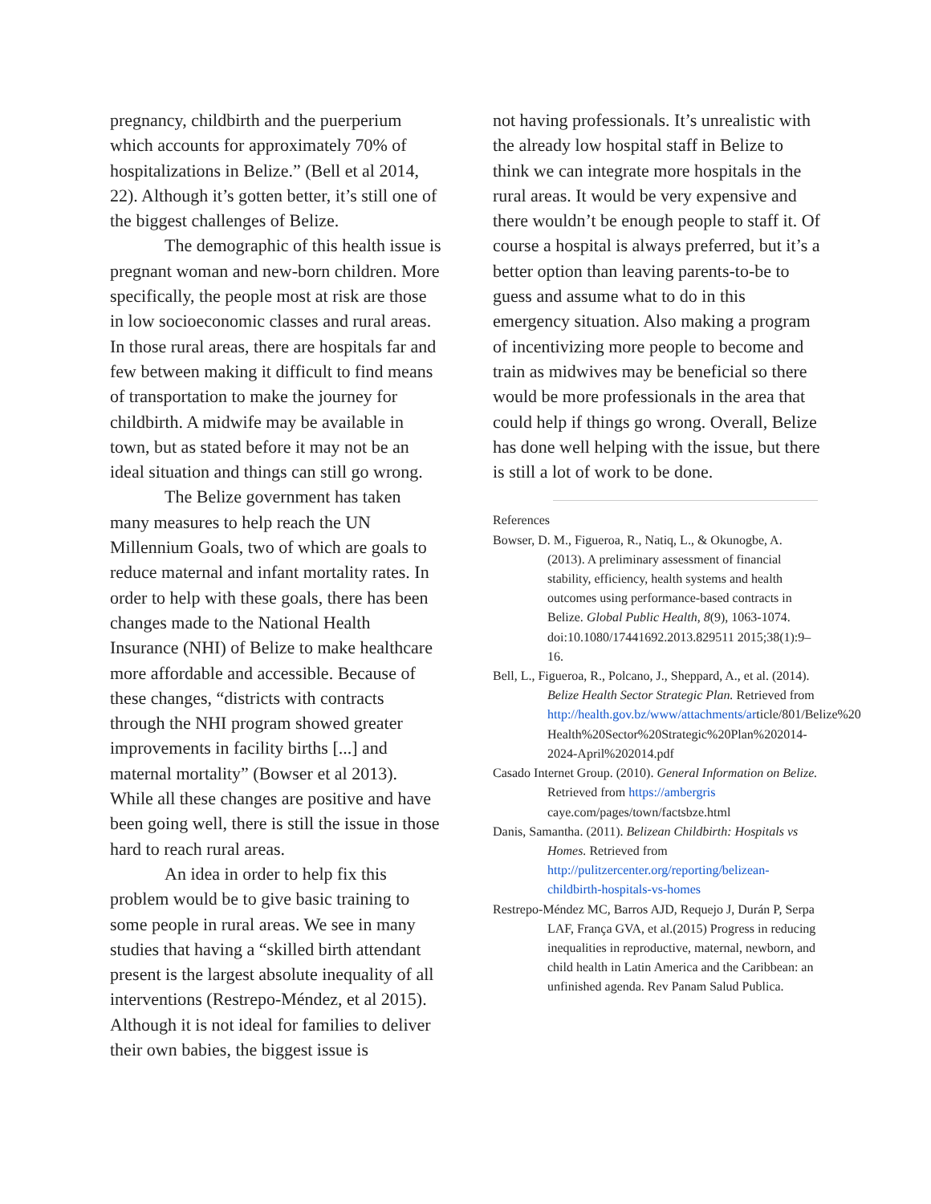pregnancy, childbirth and the puerperium which accounts for approximately 70% of hospitalizations in Belize.” (Bell et al 2014, 22). Although it’s gotten better, it’s still one of the biggest challenges of Belize.
The demographic of this health issue is pregnant woman and new-born children. More specifically, the people most at risk are those in low socioeconomic classes and rural areas. In those rural areas, there are hospitals far and few between making it difficult to find means of transportation to make the journey for childbirth. A midwife may be available in town, but as stated before it may not be an ideal situation and things can still go wrong.
The Belize government has taken many measures to help reach the UN Millennium Goals, two of which are goals to reduce maternal and infant mortality rates. In order to help with these goals, there has been changes made to the National Health Insurance (NHI) of Belize to make healthcare more affordable and accessible. Because of these changes, “districts with contracts through the NHI program showed greater improvements in facility births [...] and maternal mortality” (Bowser et al 2013). While all these changes are positive and have been going well, there is still the issue in those hard to reach rural areas.
An idea in order to help fix this problem would be to give basic training to some people in rural areas. We see in many studies that having a “skilled birth attendant present is the largest absolute inequality of all interventions (Restrepo-Méndez, et al 2015). Although it is not ideal for families to deliver their own babies, the biggest issue is
not having professionals. It’s unrealistic with the already low hospital staff in Belize to think we can integrate more hospitals in the rural areas. It would be very expensive and there wouldn’t be enough people to staff it. Of course a hospital is always preferred, but it’s a better option than leaving parents-to-be to guess and assume what to do in this emergency situation. Also making a program of incentivizing more people to become and train as midwives may be beneficial so there would be more professionals in the area that could help if things go wrong. Overall, Belize has done well helping with the issue, but there is still a lot of work to be done.
References
Bowser, D. M., Figueroa, R., Natiq, L., & Okunogbe, A. (2013). A preliminary assessment of financial stability, efficiency, health systems and health outcomes using performance-based contracts in Belize. Global Public Health, 8(9), 1063-1074. doi:10.1080/17441692.2013.829511 2015;38(1):9–16.
Bell, L., Figueroa, R., Polcano, J., Sheppard, A., et al. (2014). Belize Health Sector Strategic Plan. Retrieved from http://health.gov.bz/www/attachments/article/801/Belize%20 Health%20Sector%20Strategic%20Plan%202014-2024-April%202014.pdf
Casado Internet Group. (2010). General Information on Belize. Retrieved from https://ambergris caye.com/pages/town/factsbze.html
Danis, Samantha. (2011). Belizean Childbirth: Hospitals vs Homes. Retrieved from http://pulitzercenter.org/reporting/belizean-childbirth-hospitals-vs-homes
Restrepo-Méndez MC, Barros AJD, Requejo J, Durán P, Serpa LAF, França GVA, et al.(2015) Progress in reducing inequalities in reproductive, maternal, newborn, and child health in Latin America and the Caribbean: an unfinished agenda. Rev Panam Salud Publica.